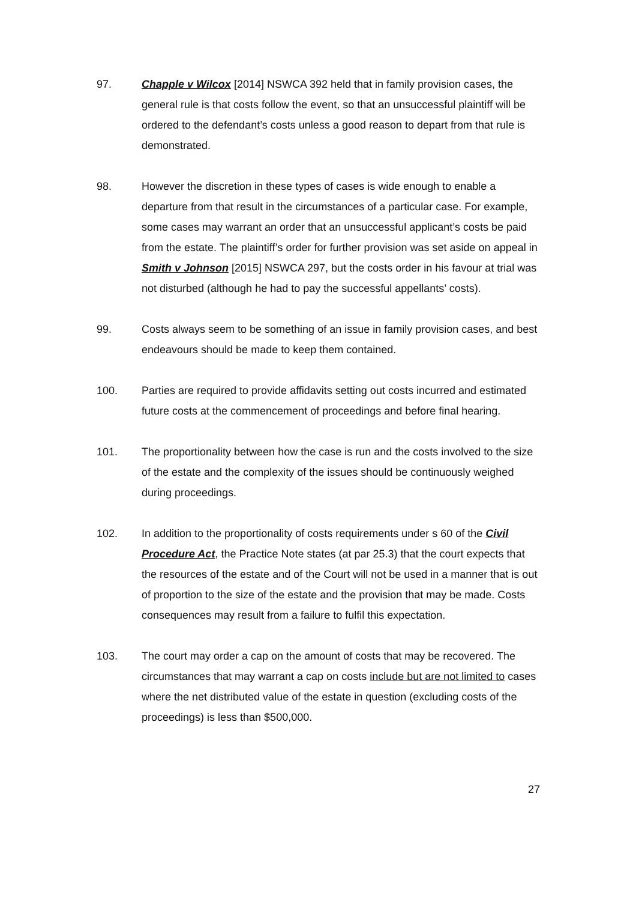97. Chapple v Wilcox [2014] NSWCA 392 held that in family provision cases, the general rule is that costs follow the event, so that an unsuccessful plaintiff will be ordered to the defendant’s costs unless a good reason to depart from that rule is demonstrated.
98. However the discretion in these types of cases is wide enough to enable a departure from that result in the circumstances of a particular case. For example, some cases may warrant an order that an unsuccessful applicant’s costs be paid from the estate. The plaintiff’s order for further provision was set aside on appeal in Smith v Johnson [2015] NSWCA 297, but the costs order in his favour at trial was not disturbed (although he had to pay the successful appellants’ costs).
99. Costs always seem to be something of an issue in family provision cases, and best endeavours should be made to keep them contained.
100. Parties are required to provide affidavits setting out costs incurred and estimated future costs at the commencement of proceedings and before final hearing.
101. The proportionality between how the case is run and the costs involved to the size of the estate and the complexity of the issues should be continuously weighed during proceedings.
102. In addition to the proportionality of costs requirements under s 60 of the Civil Procedure Act, the Practice Note states (at par 25.3) that the court expects that the resources of the estate and of the Court will not be used in a manner that is out of proportion to the size of the estate and the provision that may be made. Costs consequences may result from a failure to fulfil this expectation.
103. The court may order a cap on the amount of costs that may be recovered. The circumstances that may warrant a cap on costs include but are not limited to cases where the net distributed value of the estate in question (excluding costs of the proceedings) is less than $500,000.
27